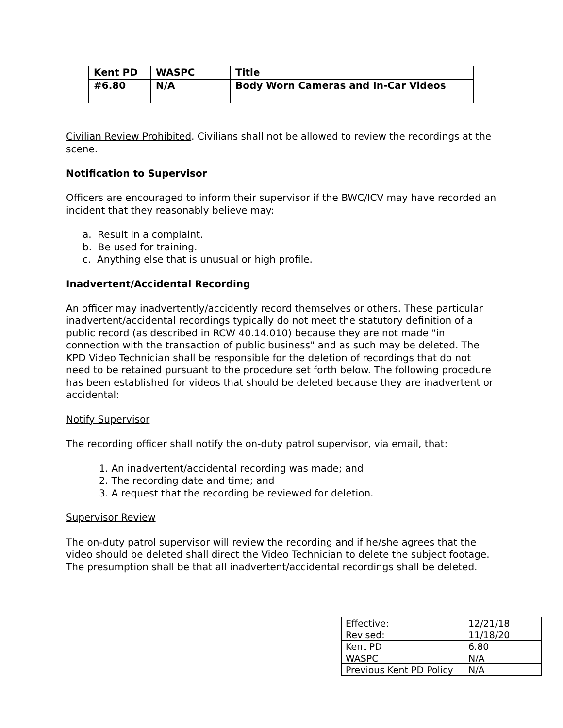| Kent PD | WASPC | Title |
| #6.80 | N/A | Body Worn Cameras and In-Car Videos |
Civilian Review Prohibited. Civilians shall not be allowed to review the recordings at the scene.
Notification to Supervisor
Officers are encouraged to inform their supervisor if the BWC/ICV may have recorded an incident that they reasonably believe may:
a. Result in a complaint.
b. Be used for training.
c. Anything else that is unusual or high profile.
Inadvertent/Accidental Recording
An officer may inadvertently/accidently record themselves or others. These particular inadvertent/accidental recordings typically do not meet the statutory definition of a public record (as described in RCW 40.14.010) because they are not made "in connection with the transaction of public business" and as such may be deleted. The KPD Video Technician shall be responsible for the deletion of recordings that do not need to be retained pursuant to the procedure set forth below. The following procedure has been established for videos that should be deleted because they are inadvertent or accidental:
Notify Supervisor
The recording officer shall notify the on-duty patrol supervisor, via email, that:
1. An inadvertent/accidental recording was made; and
2. The recording date and time; and
3. A request that the recording be reviewed for deletion.
Supervisor Review
The on-duty patrol supervisor will review the recording and if he/she agrees that the video should be deleted shall direct the Video Technician to delete the subject footage. The presumption shall be that all inadvertent/accidental recordings shall be deleted.
| Effective: | 12/21/18 |
| Revised: | 11/18/20 |
| Kent PD | 6.80 |
| WASPC | N/A |
| Previous Kent PD Policy | N/A |